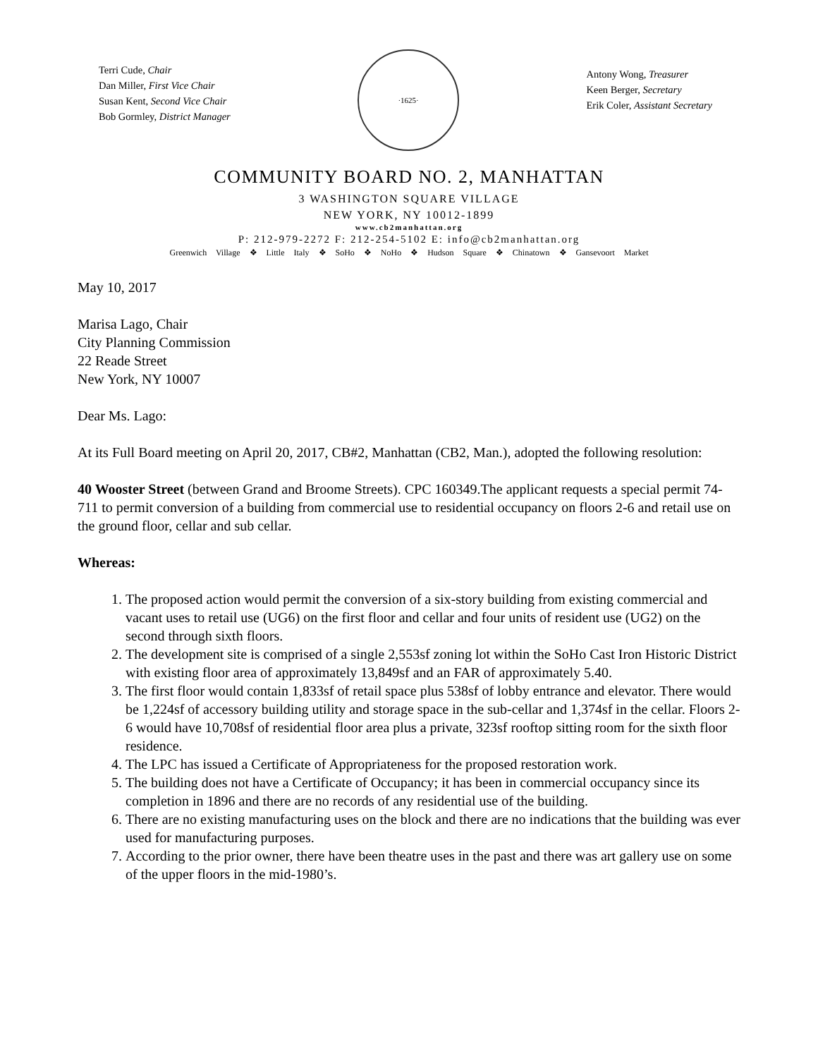Terri Cude, Chair
Dan Miller, First Vice Chair
Susan Kent, Second Vice Chair
Bob Gormley, District Manager
·1625·
Antony Wong, Treasurer
Keen Berger, Secretary
Erik Coler, Assistant Secretary
COMMUNITY BOARD NO. 2, MANHATTAN
3 WASHINGTON SQUARE VILLAGE
NEW YORK, NY 10012-1899
www.cb2manhattan.org
P: 212-979-2272 F: 212-254-5102 E: info@cb2manhattan.org
Greenwich Village ❖ Little Italy ❖ SoHo ❖ NoHo ❖ Hudson Square ❖ Chinatown ❖ Gansevoort Market
May 10, 2017
Marisa Lago, Chair
City Planning Commission
22 Reade Street
New York, NY 10007
Dear Ms. Lago:
At its Full Board meeting on April 20, 2017, CB#2, Manhattan (CB2, Man.), adopted the following resolution:
40 Wooster Street (between Grand and Broome Streets). CPC 160349.The applicant requests a special permit 74-711 to permit conversion of a building from commercial use to residential occupancy on floors 2-6 and retail use on the ground floor, cellar and sub cellar.
Whereas:
1. The proposed action would permit the conversion of a six-story building from existing commercial and vacant uses to retail use (UG6) on the first floor and cellar and four units of resident use (UG2) on the second through sixth floors.
2. The development site is comprised of a single 2,553sf zoning lot within the SoHo Cast Iron Historic District with existing floor area of approximately 13,849sf and an FAR of approximately 5.40.
3. The first floor would contain 1,833sf of retail space plus 538sf of lobby entrance and elevator. There would be 1,224sf of accessory building utility and storage space in the sub-cellar and 1,374sf in the cellar. Floors 2-6 would have 10,708sf of residential floor area plus a private, 323sf rooftop sitting room for the sixth floor residence.
4. The LPC has issued a Certificate of Appropriateness for the proposed restoration work.
5. The building does not have a Certificate of Occupancy; it has been in commercial occupancy since its completion in 1896 and there are no records of any residential use of the building.
6. There are no existing manufacturing uses on the block and there are no indications that the building was ever used for manufacturing purposes.
7. According to the prior owner, there have been theatre uses in the past and there was art gallery use on some of the upper floors in the mid-1980’s.